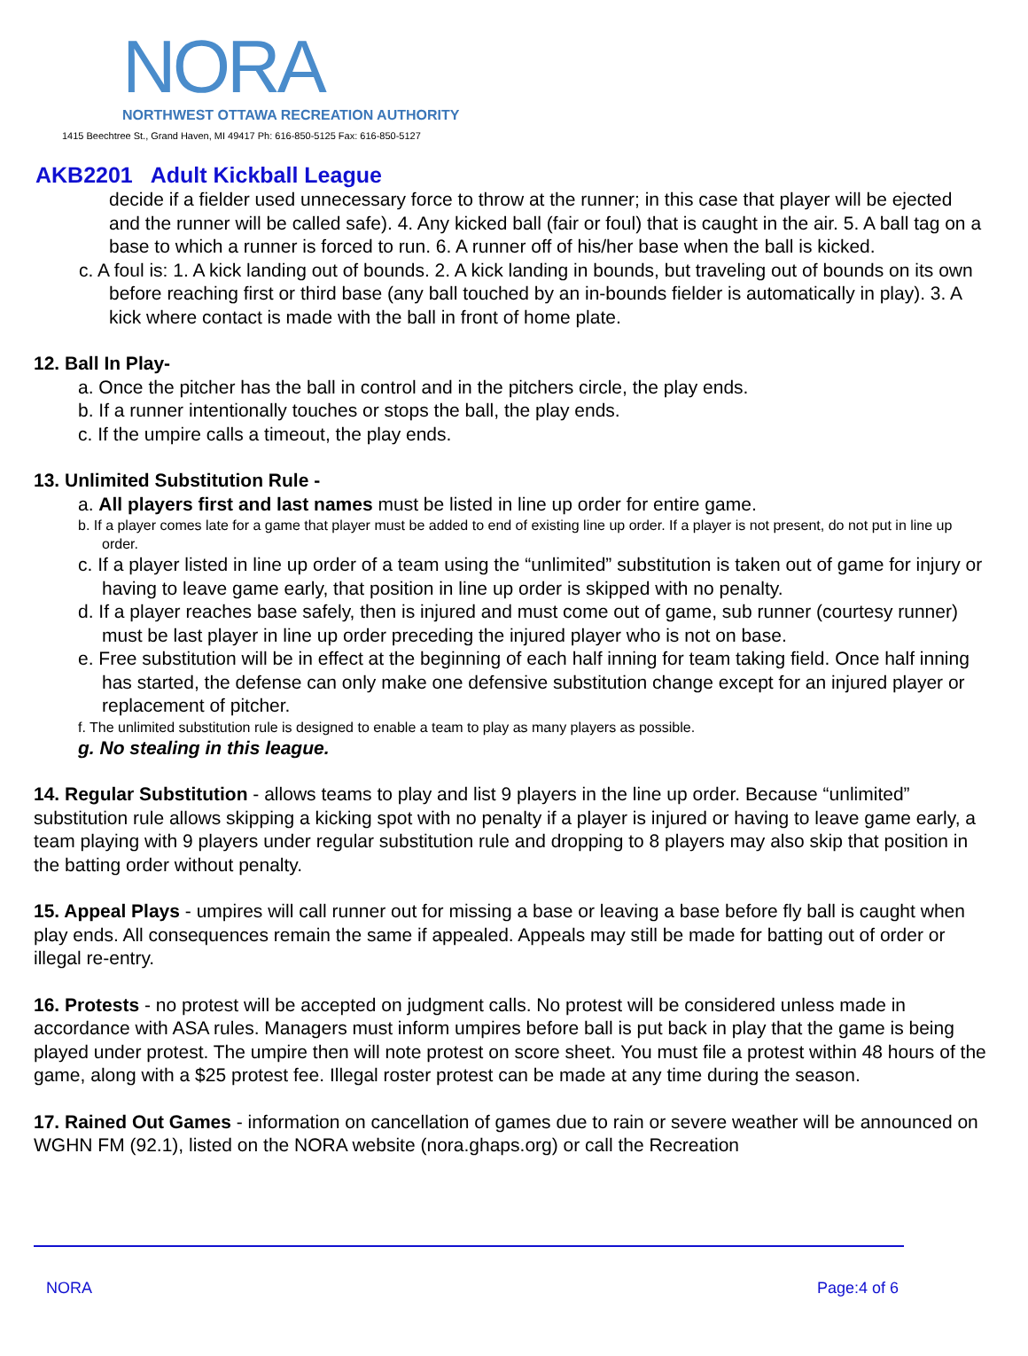NORA
NORTHWEST OTTAWA RECREATION AUTHORITY
1415 Beechtree St., Grand Haven, MI 49417 Ph: 616-850-5125 Fax: 616-850-5127
AKB2201 Adult Kickball League
decide if a fielder used unnecessary force to throw at the runner; in this case that player will be ejected and the runner will be called safe). 4. Any kicked ball (fair or foul) that is caught in the air. 5. A ball tag on a base to which a runner is forced to run. 6. A runner off of his/her base when the ball is kicked.
c. A foul is: 1. A kick landing out of bounds. 2. A kick landing in bounds, but traveling out of bounds on its own before reaching first or third base (any ball touched by an in-bounds fielder is automatically in play). 3. A kick where contact is made with the ball in front of home plate.
12. Ball In Play-
a. Once the pitcher has the ball in control and in the pitchers circle, the play ends.
b. If a runner intentionally touches or stops the ball, the play ends.
c. If the umpire calls a timeout, the play ends.
13. Unlimited Substitution Rule -
a. All players first and last names must be listed in line up order for entire game.
b. If a player comes late for a game that player must be added to end of existing line up order. If a player is not present, do not put in line up order.
c. If a player listed in line up order of a team using the “unlimited” substitution is taken out of game for injury or having to leave game early, that position in line up order is skipped with no penalty.
d. If a player reaches base safely, then is injured and must come out of game, sub runner (courtesy runner) must be last player in line up order preceding the injured player who is not on base.
e. Free substitution will be in effect at the beginning of each half inning for team taking field. Once half inning has started, the defense can only make one defensive substitution change except for an injured player or replacement of pitcher.
f. The unlimited substitution rule is designed to enable a team to play as many players as possible.
g. No stealing in this league.
14. Regular Substitution - allows teams to play and list 9 players in the line up order. Because “unlimited” substitution rule allows skipping a kicking spot with no penalty if a player is injured or having to leave game early, a team playing with 9 players under regular substitution rule and dropping to 8 players may also skip that position in the batting order without penalty.
15. Appeal Plays - umpires will call runner out for missing a base or leaving a base before fly ball is caught when play ends. All consequences remain the same if appealed. Appeals may still be made for batting out of order or illegal re-entry.
16. Protests - no protest will be accepted on judgment calls. No protest will be considered unless made in accordance with ASA rules. Managers must inform umpires before ball is put back in play that the game is being played under protest. The umpire then will note protest on score sheet. You must file a protest within 48 hours of the game, along with a $25 protest fee. Illegal roster protest can be made at any time during the season.
17. Rained Out Games - information on cancellation of games due to rain or severe weather will be announced on WGHN FM (92.1), listed on the NORA website (nora.ghaps.org) or call the Recreation
NORA Page:4 of 6